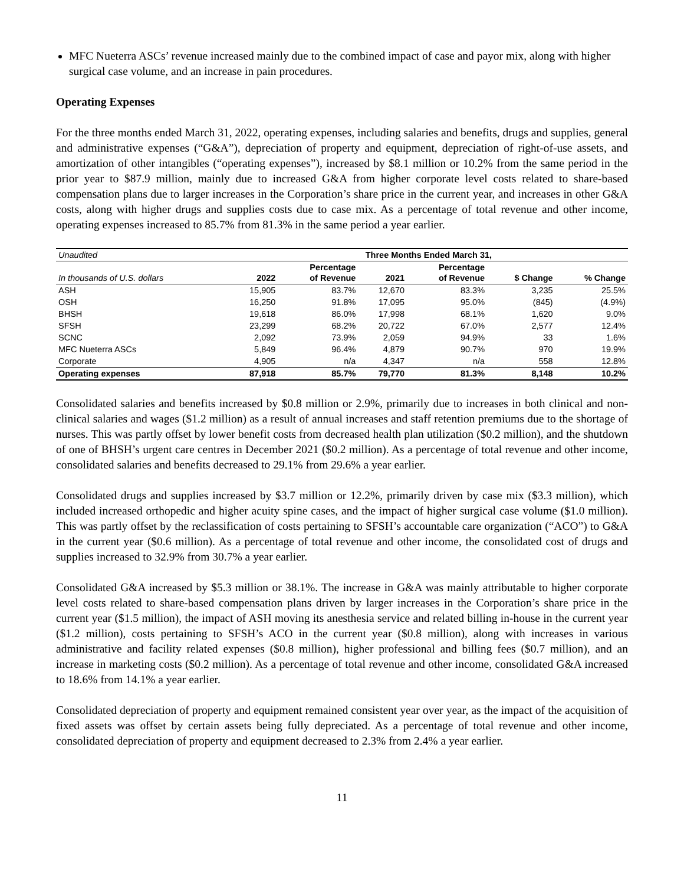MFC Nueterra ASCs’ revenue increased mainly due to the combined impact of case and payor mix, along with higher surgical case volume, and an increase in pain procedures.
Operating Expenses
For the three months ended March 31, 2022, operating expenses, including salaries and benefits, drugs and supplies, general and administrative expenses (“G&A”), depreciation of property and equipment, depreciation of right-of-use assets, and amortization of other intangibles (“operating expenses”), increased by $8.1 million or 10.2% from the same period in the prior year to $87.9 million, mainly due to increased G&A from higher corporate level costs related to share-based compensation plans due to larger increases in the Corporation’s share price in the current year, and increases in other G&A costs, along with higher drugs and supplies costs due to case mix. As a percentage of total revenue and other income, operating expenses increased to 85.7% from 81.3% in the same period a year earlier.
| Unaudited | Three Months Ended March 31, | | | | | |
| --- | --- | --- | --- | --- | --- | --- |
| In thousands of U.S. dollars | 2022 | Percentage of Revenue | 2021 | Percentage of Revenue | $ Change | % Change |
| ASH | 15,905 | 83.7% | 12,670 | 83.3% | 3,235 | 25.5% |
| OSH | 16,250 | 91.8% | 17,095 | 95.0% | (845) | (4.9%) |
| BHSH | 19,618 | 86.0% | 17,998 | 68.1% | 1,620 | 9.0% |
| SFSH | 23,299 | 68.2% | 20,722 | 67.0% | 2,577 | 12.4% |
| SCNC | 2,092 | 73.9% | 2,059 | 94.9% | 33 | 1.6% |
| MFC Nueterra ASCs | 5,849 | 96.4% | 4,879 | 90.7% | 970 | 19.9% |
| Corporate | 4,905 | n/a | 4,347 | n/a | 558 | 12.8% |
| Operating expenses | 87,918 | 85.7% | 79,770 | 81.3% | 8,148 | 10.2% |
Consolidated salaries and benefits increased by $0.8 million or 2.9%, primarily due to increases in both clinical and non-clinical salaries and wages ($1.2 million) as a result of annual increases and staff retention premiums due to the shortage of nurses. This was partly offset by lower benefit costs from decreased health plan utilization ($0.2 million), and the shutdown of one of BHSH’s urgent care centres in December 2021 ($0.2 million). As a percentage of total revenue and other income, consolidated salaries and benefits decreased to 29.1% from 29.6% a year earlier.
Consolidated drugs and supplies increased by $3.7 million or 12.2%, primarily driven by case mix ($3.3 million), which included increased orthopedic and higher acuity spine cases, and the impact of higher surgical case volume ($1.0 million). This was partly offset by the reclassification of costs pertaining to SFSH’s accountable care organization (“ACO”) to G&A in the current year ($0.6 million). As a percentage of total revenue and other income, the consolidated cost of drugs and supplies increased to 32.9% from 30.7% a year earlier.
Consolidated G&A increased by $5.3 million or 38.1%. The increase in G&A was mainly attributable to higher corporate level costs related to share-based compensation plans driven by larger increases in the Corporation’s share price in the current year ($1.5 million), the impact of ASH moving its anesthesia service and related billing in-house in the current year ($1.2 million), costs pertaining to SFSH’s ACO in the current year ($0.8 million), along with increases in various administrative and facility related expenses ($0.8 million), higher professional and billing fees ($0.7 million), and an increase in marketing costs ($0.2 million). As a percentage of total revenue and other income, consolidated G&A increased to 18.6% from 14.1% a year earlier.
Consolidated depreciation of property and equipment remained consistent year over year, as the impact of the acquisition of fixed assets was offset by certain assets being fully depreciated. As a percentage of total revenue and other income, consolidated depreciation of property and equipment decreased to 2.3% from 2.4% a year earlier.
11